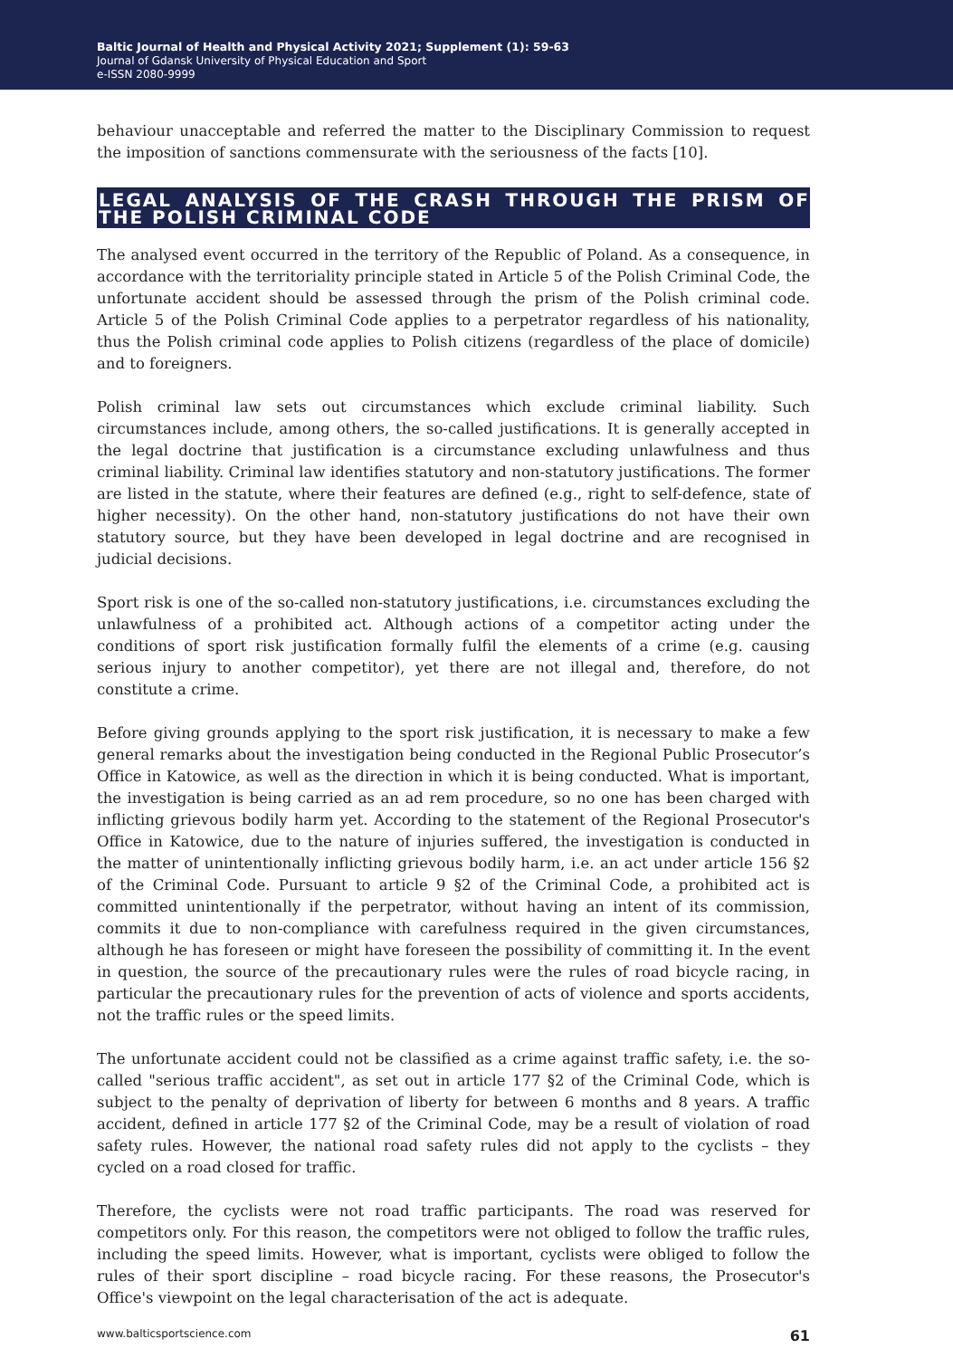Baltic Journal of Health and Physical Activity 2021; Supplement (1): 59-63
Journal of Gdansk University of Physical Education and Sport
e-ISSN 2080-9999
behaviour unacceptable and referred the matter to the Disciplinary Commission to request the imposition of sanctions commensurate with the seriousness of the facts [10].
LEGAL ANALYSIS OF THE CRASH THROUGH THE PRISM OF THE POLISH CRIMINAL CODE
The analysed event occurred in the territory of the Republic of Poland. As a consequence, in accordance with the territoriality principle stated in Article 5 of the Polish Criminal Code, the unfortunate accident should be assessed through the prism of the Polish criminal code. Article 5 of the Polish Criminal Code applies to a perpetrator regardless of his nationality, thus the Polish criminal code applies to Polish citizens (regardless of the place of domicile) and to foreigners.
Polish criminal law sets out circumstances which exclude criminal liability. Such circumstances include, among others, the so-called justifications. It is generally accepted in the legal doctrine that justification is a circumstance excluding unlawfulness and thus criminal liability. Criminal law identifies statutory and non-statutory justifications. The former are listed in the statute, where their features are defined (e.g., right to self-defence, state of higher necessity). On the other hand, non-statutory justifications do not have their own statutory source, but they have been developed in legal doctrine and are recognised in judicial decisions.
Sport risk is one of the so-called non-statutory justifications, i.e. circumstances excluding the unlawfulness of a prohibited act. Although actions of a competitor acting under the conditions of sport risk justification formally fulfil the elements of a crime (e.g. causing serious injury to another competitor), yet there are not illegal and, therefore, do not constitute a crime.
Before giving grounds applying to the sport risk justification, it is necessary to make a few general remarks about the investigation being conducted in the Regional Public Prosecutor’s Office in Katowice, as well as the direction in which it is being conducted. What is important, the investigation is being carried as an ad rem procedure, so no one has been charged with inflicting grievous bodily harm yet. According to the statement of the Regional Prosecutor's Office in Katowice, due to the nature of injuries suffered, the investigation is conducted in the matter of unintentionally inflicting grievous bodily harm, i.e. an act under article 156 §2 of the Criminal Code. Pursuant to article 9 §2 of the Criminal Code, a prohibited act is committed unintentionally if the perpetrator, without having an intent of its commission, commits it due to non-compliance with carefulness required in the given circumstances, although he has foreseen or might have foreseen the possibility of committing it. In the event in question, the source of the precautionary rules were the rules of road bicycle racing, in particular the precautionary rules for the prevention of acts of violence and sports accidents, not the traffic rules or the speed limits.
The unfortunate accident could not be classified as a crime against traffic safety, i.e. the so-called "serious traffic accident", as set out in article 177 §2 of the Criminal Code, which is subject to the penalty of deprivation of liberty for between 6 months and 8 years. A traffic accident, defined in article 177 §2 of the Criminal Code, may be a result of violation of road safety rules. However, the national road safety rules did not apply to the cyclists – they cycled on a road closed for traffic.
Therefore, the cyclists were not road traffic participants. The road was reserved for competitors only. For this reason, the competitors were not obliged to follow the traffic rules, including the speed limits. However, what is important, cyclists were obliged to follow the rules of their sport discipline – road bicycle racing. For these reasons, the Prosecutor's Office's viewpoint on the legal characterisation of the act is adequate.
www.balticsportscience.com 61